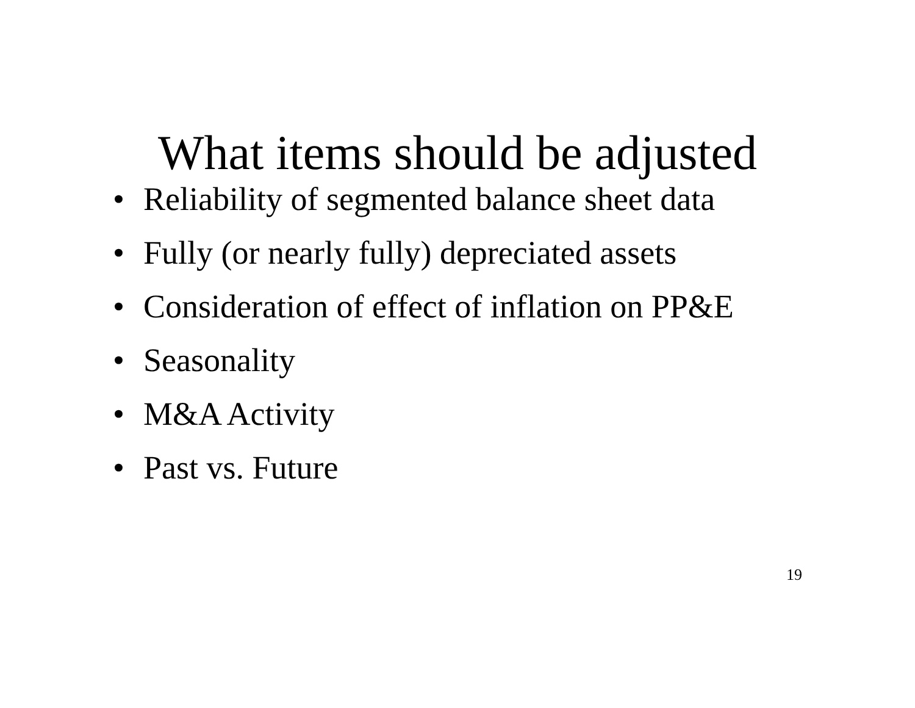What items should be adjusted
• Reliability of segmented balance sheet data
• Fully (or nearly fully) depreciated assets
• Consideration of effect of inflation on PP&E
• Seasonality
• M&A Activity
• Past vs. Future
19